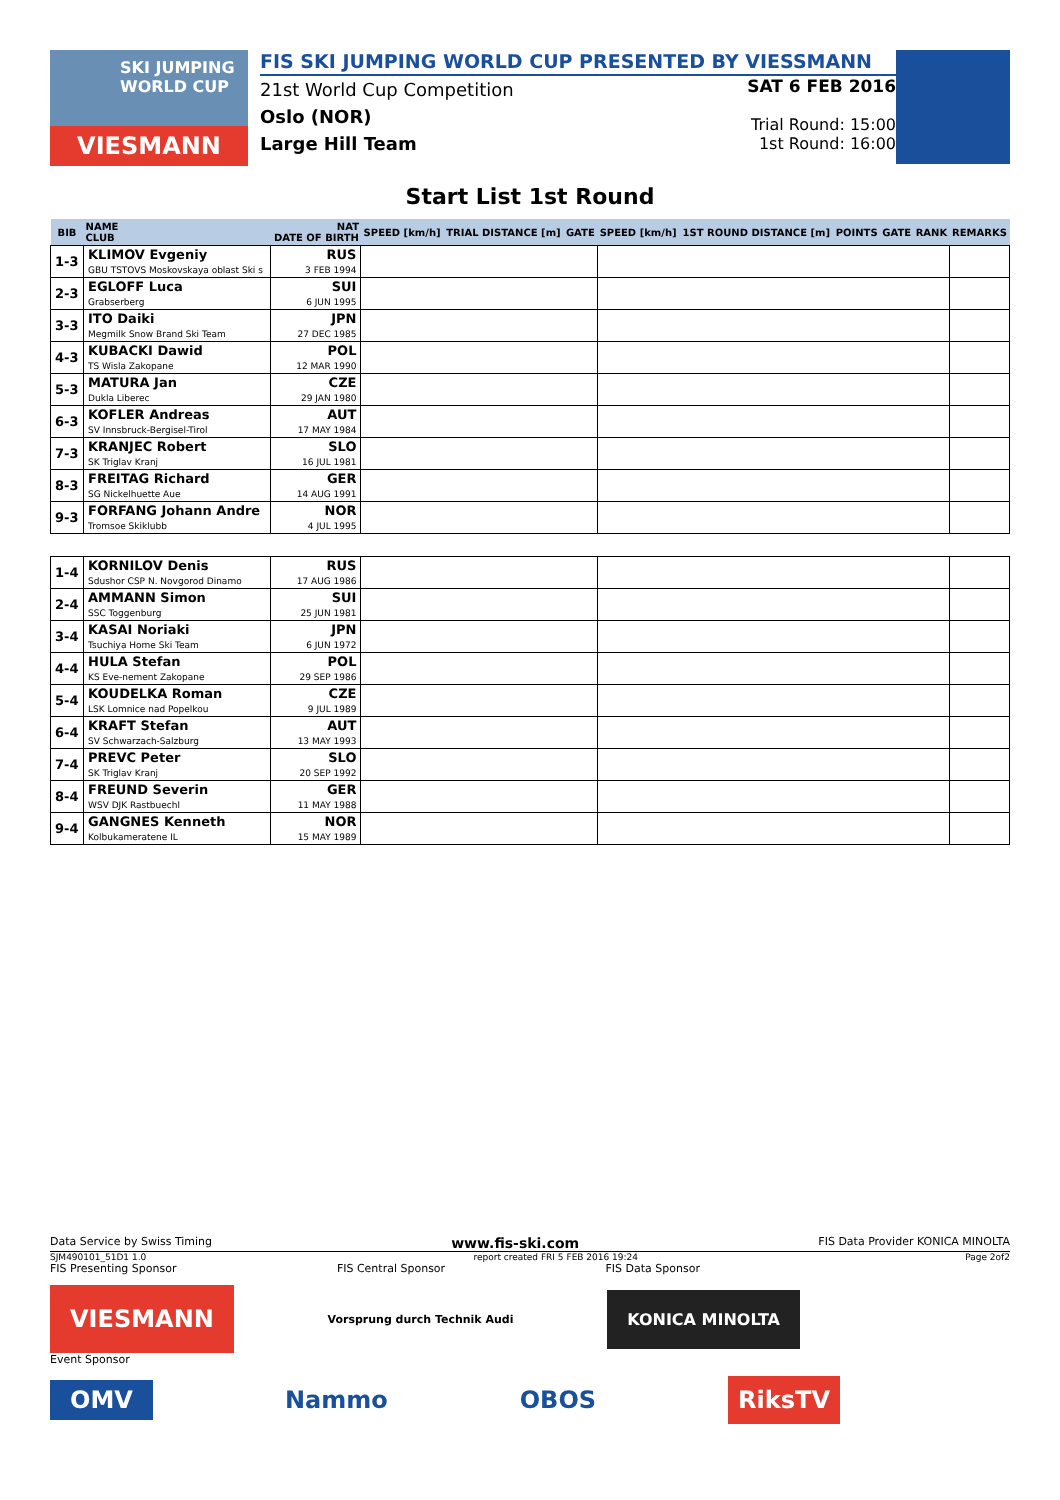SKI JUMPING WORLD CUP
VIESMANN
FIS SKI JUMPING WORLD CUP PRESENTED BY VIESSMANN
21st World Cup Competition
Oslo (NOR)
Large Hill Team
SAT 6 FEB 2016
Trial Round: 15:00
1st Round: 16:00
Start List 1st Round
| BIB | NAME CLUB | NAT DATE OF BIRTH | SPEED [km/h] | TRIAL DISTANCE [m] | GATE | SPEED [km/h] | 1ST ROUND DISTANCE [m] | POINTS | GATE | RANK | REMARKS |
| --- | --- | --- | --- | --- | --- | --- | --- | --- | --- | --- | --- |
| 1-3 | KLIMOV Evgeniy GBU TSTOVS Moskovskaya oblast Ski s | RUS 3 FEB 1994 | | | | | | | | | |
| 2-3 | EGLOFF Luca Grabserberg | SUI 6 JUN 1995 | | | | | | | | | |
| 3-3 | ITO Daiki Megmilk Snow Brand Ski Team | JPN 27 DEC 1985 | | | | | | | | | |
| 4-3 | KUBACKI Dawid TS Wisla Zakopane | POL 12 MAR 1990 | | | | | | | | | |
| 5-3 | MATURA Jan Dukla Liberec | CZE 29 JAN 1980 | | | | | | | | | |
| 6-3 | KOFLER Andreas SV Innsbruck-Bergisel-Tirol | AUT 17 MAY 1984 | | | | | | | | | |
| 7-3 | KRANJEC Robert SK Triglav Kranj | SLO 16 JUL 1981 | | | | | | | | | |
| 8-3 | FREITAG Richard SG Nickelhuette Aue | GER 14 AUG 1991 | | | | | | | | | |
| 9-3 | FORFANG Johann Andre Tromsoe Skiklubb | NOR 4 JUL 1995 | | | | | | | | | |
| 1-4 | KORNILOV Denis Sdushor CSP N. Novgorod Dinamo | RUS 17 AUG 1986 | | | | | | | | | |
| 2-4 | AMMANN Simon SSC Toggenburg | SUI 25 JUN 1981 | | | | | | | | | |
| 3-4 | KASAI Noriaki Tsuchiya Home Ski Team | JPN 6 JUN 1972 | | | | | | | | | |
| 4-4 | HULA Stefan KS Eve-nement Zakopane | POL 29 SEP 1986 | | | | | | | | | |
| 5-4 | KOUDELKA Roman LSK Lomnice nad Popelkou | CZE 9 JUL 1989 | | | | | | | | | |
| 6-4 | KRAFT Stefan SV Schwarzach-Salzburg | AUT 13 MAY 1993 | | | | | | | | | |
| 7-4 | PREVC Peter SK Triglav Kranj | SLO 20 SEP 1992 | | | | | | | | | |
| 8-4 | FREUND Severin WSV DJK Rastbuechl | GER 11 MAY 1988 | | | | | | | | | |
| 9-4 | GANGNES Kenneth Kolbukameratene IL | NOR 15 MAY 1989 | | | | | | | | | |
Data Service by Swiss Timing www.fis-ski.com FIS Data Provider KONICA MINOLTA
SJM490101_51D1 1.0 report created FRI 5 FEB 2016 19:24 Page 2of2
FIS Presenting Sponsor FIS Central Sponsor FIS Data Sponsor
VIESMANN Vorsprung durch Technik Audi KONICA MINOLTA
Event Sponsor
OMV Nammo OBOS RiksTV